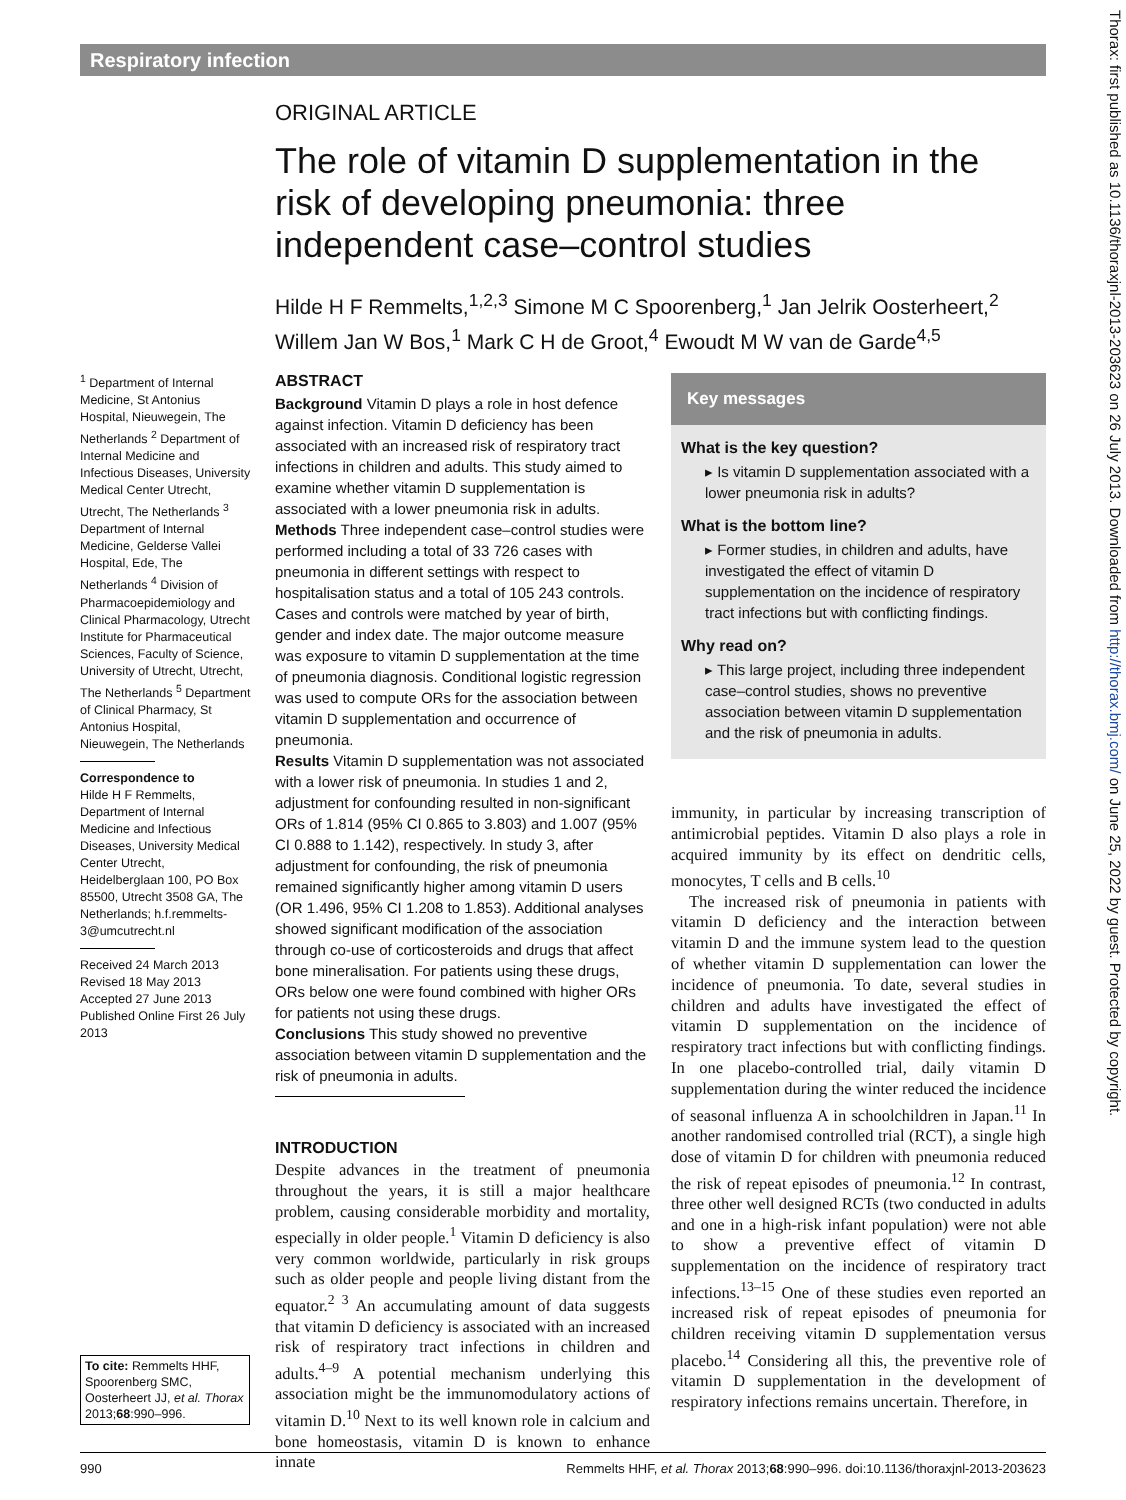Respiratory infection
Thorax: first published as 10.1136/thoraxjnl-2013-203623 on 26 July 2013. Downloaded from http://thorax.bmj.com/ on June 25, 2022 by guest. Protected by copyright.
ORIGINAL ARTICLE
The role of vitamin D supplementation in the risk of developing pneumonia: three independent case–control studies
Hilde H F Remmelts,<sup>1,2,3</sup> Simone M C Spoorenberg,<sup>1</sup> Jan Jelrik Oosterheert,<sup>2</sup> Willem Jan W Bos,<sup>1</sup> Mark C H de Groot,<sup>4</sup> Ewoudt M W van de Garde<sup>4,5</sup>
<sup>1</sup> Department of Internal Medicine, St Antonius Hospital, Nieuwegein, The Netherlands <sup>2</sup> Department of Internal Medicine and Infectious Diseases, University Medical Center Utrecht, Utrecht, The Netherlands <sup>3</sup> Department of Internal Medicine, Gelderse Vallei Hospital, Ede, The Netherlands <sup>4</sup> Division of Pharmacoepidemiology and Clinical Pharmacology, Utrecht Institute for Pharmaceutical Sciences, Faculty of Science, University of Utrecht, Utrecht, The Netherlands <sup>5</sup> Department of Clinical Pharmacy, St Antonius Hospital, Nieuwegein, The Netherlands
Correspondence to
Hilde H F Remmelts, Department of Internal Medicine and Infectious Diseases, University Medical Center Utrecht, Heidelberglaan 100, PO Box 85500, Utrecht 3508 GA, The Netherlands; h.f.remmelts-3@umcutrecht.nl
Received 24 March 2013
Revised 18 May 2013
Accepted 27 June 2013
Published Online First 26 July 2013
ABSTRACT
Background Vitamin D plays a role in host defence against infection. Vitamin D deficiency has been associated with an increased risk of respiratory tract infections in children and adults. This study aimed to examine whether vitamin D supplementation is associated with a lower pneumonia risk in adults.
Methods Three independent case–control studies were performed including a total of 33 726 cases with pneumonia in different settings with respect to hospitalisation status and a total of 105 243 controls. Cases and controls were matched by year of birth, gender and index date. The major outcome measure was exposure to vitamin D supplementation at the time of pneumonia diagnosis. Conditional logistic regression was used to compute ORs for the association between vitamin D supplementation and occurrence of pneumonia.
Results Vitamin D supplementation was not associated with a lower risk of pneumonia. In studies 1 and 2, adjustment for confounding resulted in non-significant ORs of 1.814 (95% CI 0.865 to 3.803) and 1.007 (95% CI 0.888 to 1.142), respectively. In study 3, after adjustment for confounding, the risk of pneumonia remained significantly higher among vitamin D users (OR 1.496, 95% CI 1.208 to 1.853). Additional analyses showed significant modification of the association through co-use of corticosteroids and drugs that affect bone mineralisation. For patients using these drugs, ORs below one were found combined with higher ORs for patients not using these drugs.
Conclusions This study showed no preventive association between vitamin D supplementation and the risk of pneumonia in adults.
INTRODUCTION
Despite advances in the treatment of pneumonia throughout the years, it is still a major healthcare problem, causing considerable morbidity and mortality, especially in older people.<sup>1</sup> Vitamin D deficiency is also very common worldwide, particularly in risk groups such as older people and people living distant from the equator.<sup>2 3</sup> An accumulating amount of data suggests that vitamin D deficiency is associated with an increased risk of respiratory tract infections in children and adults.<sup>4–9</sup> A potential mechanism underlying this association might be the immunomodulatory actions of vitamin D.<sup>10</sup> Next to its well known role in calcium and bone homeostasis, vitamin D is known to enhance innate
Key messages
What is the key question?
▸ Is vitamin D supplementation associated with a lower pneumonia risk in adults?
What is the bottom line?
▸ Former studies, in children and adults, have investigated the effect of vitamin D supplementation on the incidence of respiratory tract infections but with conflicting findings.
Why read on?
▸ This large project, including three independent case–control studies, shows no preventive association between vitamin D supplementation and the risk of pneumonia in adults.
immunity, in particular by increasing transcription of antimicrobial peptides. Vitamin D also plays a role in acquired immunity by its effect on dendritic cells, monocytes, T cells and B cells.<sup>10</sup>
The increased risk of pneumonia in patients with vitamin D deficiency and the interaction between vitamin D and the immune system lead to the question of whether vitamin D supplementation can lower the incidence of pneumonia. To date, several studies in children and adults have investigated the effect of vitamin D supplementation on the incidence of respiratory tract infections but with conflicting findings. In one placebo-controlled trial, daily vitamin D supplementation during the winter reduced the incidence of seasonal influenza A in schoolchildren in Japan.<sup>11</sup> In another randomised controlled trial (RCT), a single high dose of vitamin D for children with pneumonia reduced the risk of repeat episodes of pneumonia.<sup>12</sup> In contrast, three other well designed RCTs (two conducted in adults and one in a high-risk infant population) were not able to show a preventive effect of vitamin D supplementation on the incidence of respiratory tract infections.<sup>13–15</sup> One of these studies even reported an increased risk of repeat episodes of pneumonia for children receiving vitamin D supplementation versus placebo.<sup>14</sup> Considering all this, the preventive role of vitamin D supplementation in the development of respiratory infections remains uncertain. Therefore, in
To cite: Remmelts HHF, Spoorenberg SMC, Oosterheert JJ, et al. Thorax 2013;68:990–996.
990 Remmelts HHF, et al. Thorax 2013;68:990–996. doi:10.1136/thoraxjnl-2013-203623